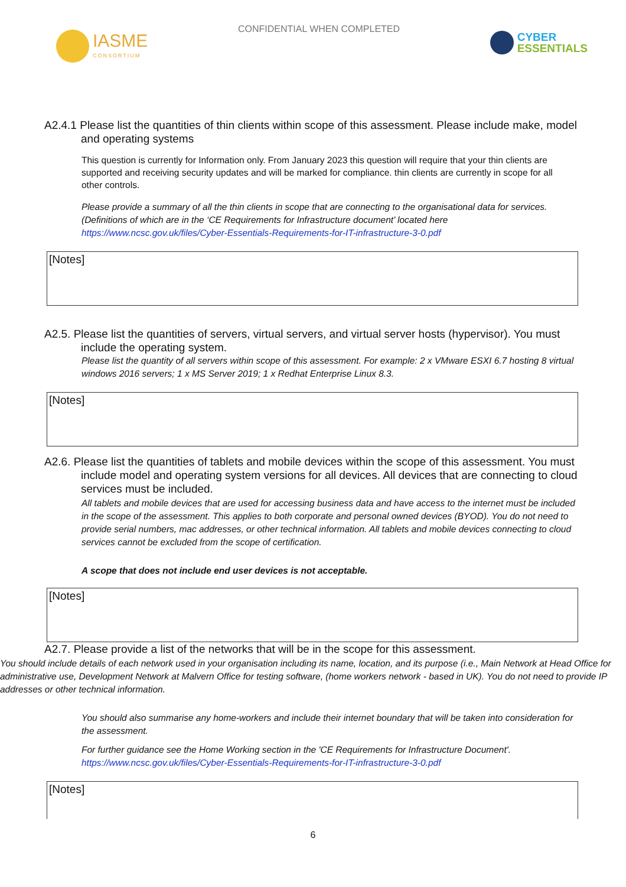IASME
CONSORTIUM
CONFIDENTIAL WHEN COMPLETED
CYBER
ESSENTIALS
A2.4.1 Please list the quantities of thin clients within scope of this assessment. Please include make, model and operating systems
This question is currently for Information only. From January 2023 this question will require that your thin clients are supported and receiving security updates and will be marked for compliance. thin clients are currently in scope for all other controls.
Please provide a summary of all the thin clients in scope that are connecting to the organisational data for services. (Definitions of which are in the ‘CE Requirements for Infrastructure document’ located here https://www.ncsc.gov.uk/files/Cyber-Essentials-Requirements-for-IT-infrastructure-3-0.pdf
[Notes]
A2.5. Please list the quantities of servers, virtual servers, and virtual server hosts (hypervisor). You must include the operating system.
Please list the quantity of all servers within scope of this assessment. For example: 2 x VMware ESXI 6.7 hosting 8 virtual windows 2016 servers; 1 x MS Server 2019; 1 x Redhat Enterprise Linux 8.3.
[Notes]
A2.6. Please list the quantities of tablets and mobile devices within the scope of this assessment. You must include model and operating system versions for all devices. All devices that are connecting to cloud services must be included.
All tablets and mobile devices that are used for accessing business data and have access to the internet must be included in the scope of the assessment. This applies to both corporate and personal owned devices (BYOD). You do not need to provide serial numbers, mac addresses, or other technical information. All tablets and mobile devices connecting to cloud services cannot be excluded from the scope of certification.
A scope that does not include end user devices is not acceptable.
[Notes]
A2.7. Please provide a list of the networks that will be in the scope for this assessment.
You should include details of each network used in your organisation including its name, location, and its purpose (i.e., Main Network at Head Office for administrative use, Development Network at Malvern Office for testing software, (home workers network - based in UK). You do not need to provide IP addresses or other technical information.
You should also summarise any home-workers and include their internet boundary that will be taken into consideration for the assessment.
For further guidance see the Home Working section in the 'CE Requirements for Infrastructure Document'. https://www.ncsc.gov.uk/files/Cyber-Essentials-Requirements-for-IT-infrastructure-3-0.pdf
[Notes]
6